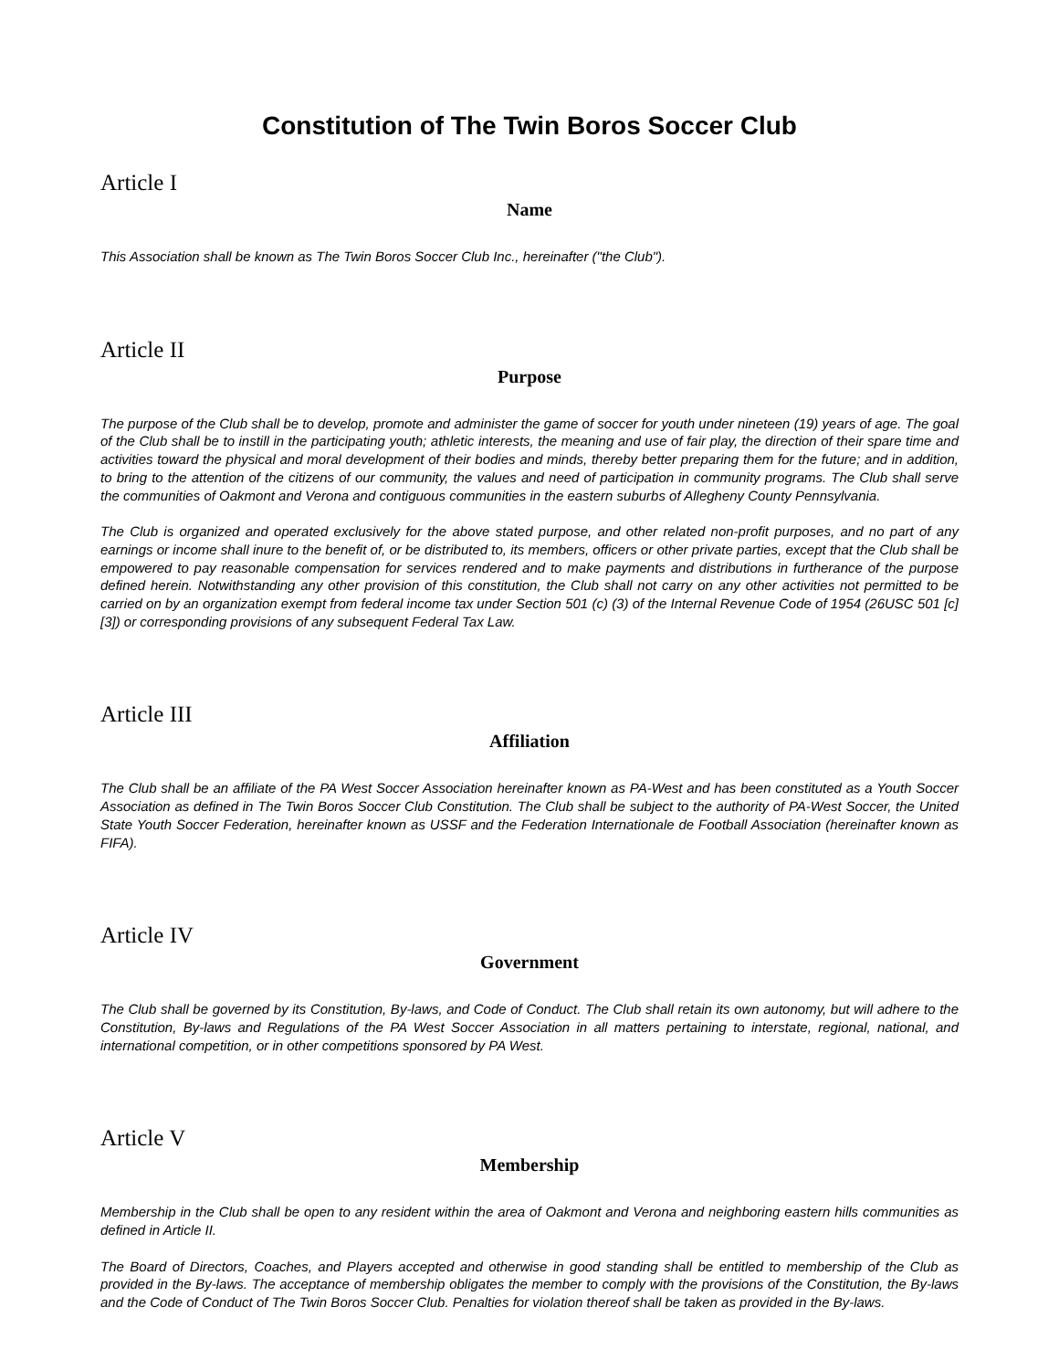Constitution of The Twin Boros Soccer Club
Article I
Name
This Association shall be known as The Twin Boros Soccer Club Inc., hereinafter ("the Club").
Article II
Purpose
The purpose of the Club shall be to develop, promote and administer the game of soccer for youth under nineteen (19) years of age. The goal of the Club shall be to instill in the participating youth; athletic interests, the meaning and use of fair play, the direction of their spare time and activities toward the physical and moral development of their bodies and minds, thereby better preparing them for the future; and in addition, to bring to the attention of the citizens of our community, the values and need of participation in community programs. The Club shall serve the communities of Oakmont and Verona and contiguous communities in the eastern suburbs of Allegheny County Pennsylvania.
The Club is organized and operated exclusively for the above stated purpose, and other related non-profit purposes, and no part of any earnings or income shall inure to the benefit of, or be distributed to, its members, officers or other private parties, except that the Club shall be empowered to pay reasonable compensation for services rendered and to make payments and distributions in furtherance of the purpose defined herein. Notwithstanding any other provision of this constitution, the Club shall not carry on any other activities not permitted to be carried on by an organization exempt from federal income tax under Section 501 (c) (3) of the Internal Revenue Code of 1954 (26USC 501 [c] [3]) or corresponding provisions of any subsequent Federal Tax Law.
Article III
Affiliation
The Club shall be an affiliate of the PA West Soccer Association hereinafter known as PA-West and has been constituted as a Youth Soccer Association as defined in The Twin Boros Soccer Club Constitution. The Club shall be subject to the authority of PA-West Soccer, the United State Youth Soccer Federation, hereinafter known as USSF and the Federation Internationale de Football Association (hereinafter known as FIFA).
Article IV
Government
The Club shall be governed by its Constitution, By-laws, and Code of Conduct. The Club shall retain its own autonomy, but will adhere to the Constitution, By-laws and Regulations of the PA West Soccer Association in all matters pertaining to interstate, regional, national, and international competition, or in other competitions sponsored by PA West.
Article V
Membership
Membership in the Club shall be open to any resident within the area of Oakmont and Verona and neighboring eastern hills communities as defined in Article II.
The Board of Directors, Coaches, and Players accepted and otherwise in good standing shall be entitled to membership of the Club as provided in the By-laws. The acceptance of membership obligates the member to comply with the provisions of the Constitution, the By-laws and the Code of Conduct of The Twin Boros Soccer Club. Penalties for violation thereof shall be taken as provided in the By-laws.